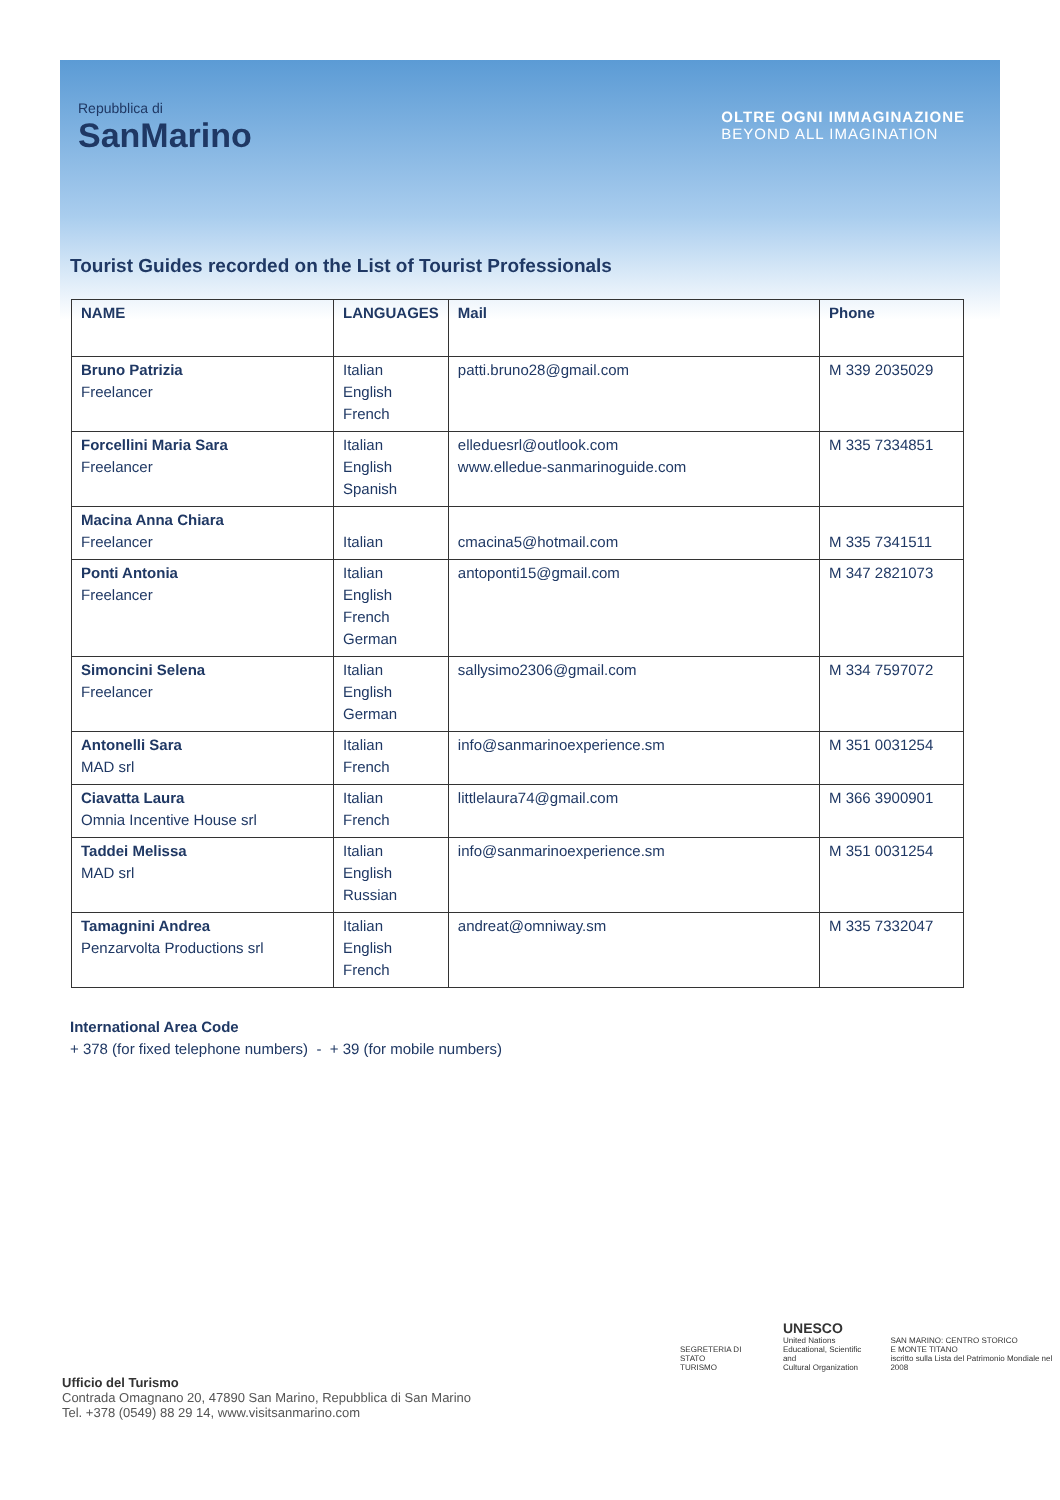Repubblica di
SanMarino
OLTRE OGNI IMMAGINAZIONE
BEYOND ALL IMAGINATION
Tourist Guides recorded on the List of Tourist Professionals
| NAME | LANGUAGES | Mail | Phone |
| --- | --- | --- | --- |
| Bruno Patrizia Freelancer | Italian English French | patti.bruno28@gmail.com | M 339 2035029 |
| Forcellini Maria Sara Freelancer | Italian English Spanish | elleduesrl@outlook.com www.elledue-sanmarinoguide.com | M 335 7334851 |
| Macina Anna Chiara Freelancer | Italian | cmacina5@hotmail.com | M 335 7341511 |
| Ponti Antonia Freelancer | Italian English French German | antoponti15@gmail.com | M 347 2821073 |
| Simoncini Selena Freelancer | Italian English German | sallysimo2306@gmail.com | M 334 7597072 |
| Antonelli Sara MAD srl | Italian French | info@sanmarinoexperience.sm | M 351 0031254 |
| Ciavatta Laura Omnia Incentive House srl | Italian French | littlelaura74@gmail.com | M 366 3900901 |
| Taddei Melissa MAD srl | Italian English Russian | info@sanmarinoexperience.sm | M 351 0031254 |
| Tamagnini Andrea Penzarvolta Productions srl | Italian English French | andreat@omniway.sm | M 335 7332047 |
International Area Code
+ 378 (for fixed telephone numbers) - + 39 (for mobile numbers)
Ufficio del Turismo
Contrada Omagnano 20, 47890 San Marino, Repubblica di San Marino
Tel. +378 (0549) 88 29 14, www.visitsanmarino.com
SEGRETERIA DI STATO
TURISMO
UNESCO
United Nations
Educational, Scientific and
Cultural Organization
SAN MARINO: CENTRO STORICO
E MONTE TITANO
iscritto sulla Lista del Patrimonio Mondiale nel 2008